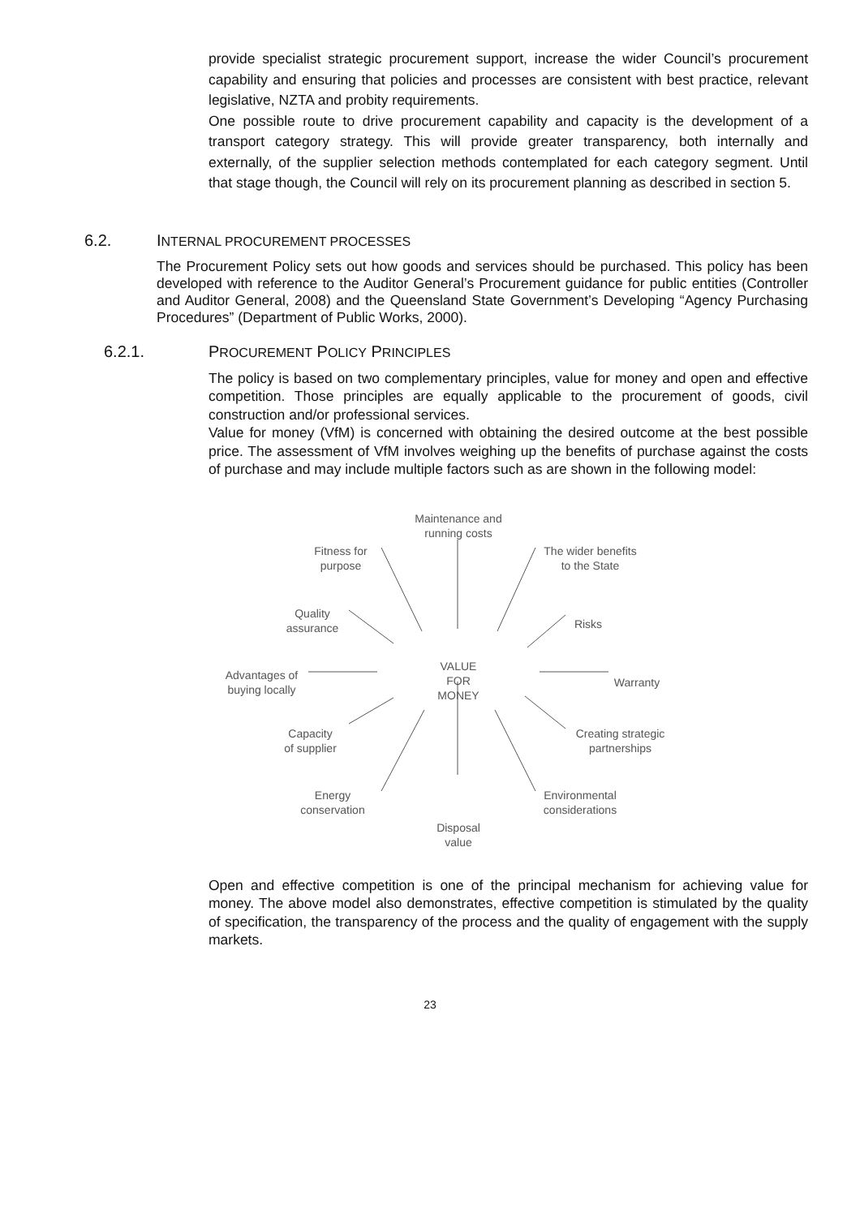provide specialist strategic procurement support, increase the wider Council’s procurement capability and ensuring that policies and processes are consistent with best practice, relevant legislative, NZTA and probity requirements.
One possible route to drive procurement capability and capacity is the development of a transport category strategy. This will provide greater transparency, both internally and externally, of the supplier selection methods contemplated for each category segment. Until that stage though, the Council will rely on its procurement planning as described in section 5.
6.2. INTERNAL PROCUREMENT PROCESSES
The Procurement Policy sets out how goods and services should be purchased. This policy has been developed with reference to the Auditor General’s Procurement guidance for public entities (Controller and Auditor General, 2008) and the Queensland State Government’s Developing “Agency Purchasing Procedures” (Department of Public Works, 2000).
6.2.1. PROCUREMENT POLICY PRINCIPLES
The policy is based on two complementary principles, value for money and open and effective competition. Those principles are equally applicable to the procurement of goods, civil construction and/or professional services.
Value for money (VfM) is concerned with obtaining the desired outcome at the best possible price. The assessment of VfM involves weighing up the benefits of purchase against the costs of purchase and may include multiple factors such as are shown in the following model:
Maintenance and
running costs
Fitness for
purpose
The wider benefits
to the State
Quality
assurance
Risks
Advantages of
buying locally
VALUE
FOR
MONEY
Warranty
Capacity
of supplier
Creating strategic
partnerships
Energy
conservation
Environmental
considerations
Disposal
value
Open and effective competition is one of the principal mechanism for achieving value for money. The above model also demonstrates, effective competition is stimulated by the quality of specification, the transparency of the process and the quality of engagement with the supply markets.
23